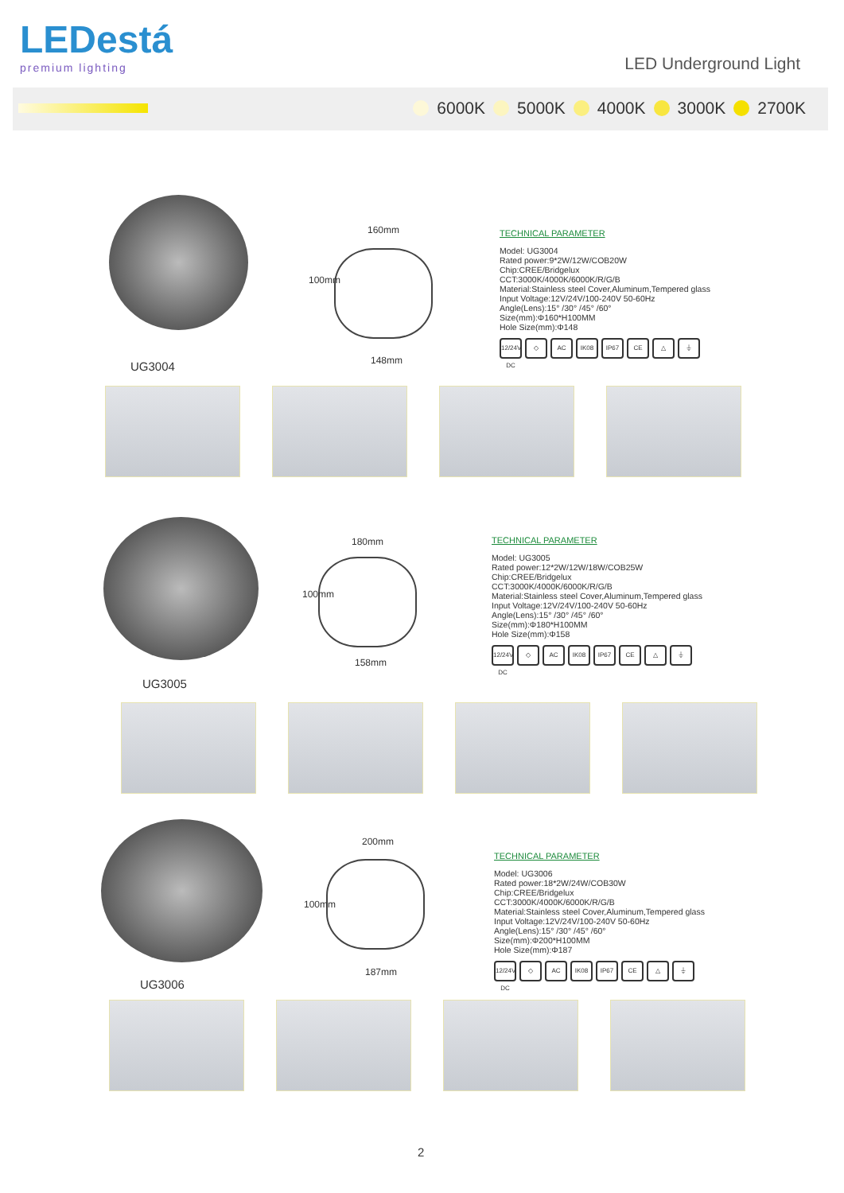LEDestá
premium lighting
LED Underground Light
6000K 5000K 4000K 3000K 2700K
UG3004
160mm
100mm
148mm
TECHNICAL PARAMETER
Model: UG3004
Rated power:9*2W/12W/COB20W
Chip:CREE/Bridgelux
CCT:3000K/4000K/6000K/R/G/B
Material:Stainless steel Cover,Aluminum,Tempered glass
Input Voltage:12V/24V/100-240V 50-60Hz
Angle(Lens):15° /30° /45° /60°
Size(mm):Φ160*H100MM
Hole Size(mm):Φ148
12/24V DC ◇ AC IK08 IP67 CE △ ⏚
UG3005
180mm
100mm
158mm
TECHNICAL PARAMETER
Model: UG3005
Rated power:12*2W/12W/18W/COB25W
Chip:CREE/Bridgelux
CCT:3000K/4000K/6000K/R/G/B
Material:Stainless steel Cover,Aluminum,Tempered glass
Input Voltage:12V/24V/100-240V 50-60Hz
Angle(Lens):15° /30° /45° /60°
Size(mm):Φ180*H100MM
Hole Size(mm):Φ158
12/24V DC ◇ AC IK08 IP67 CE △ ⏚
UG3006
200mm
100mm
187mm
TECHNICAL PARAMETER
Model: UG3006
Rated power:18*2W/24W/COB30W
Chip:CREE/Bridgelux
CCT:3000K/4000K/6000K/R/G/B
Material:Stainless steel Cover,Aluminum,Tempered glass
Input Voltage:12V/24V/100-240V 50-60Hz
Angle(Lens):15° /30° /45° /60°
Size(mm):Φ200*H100MM
Hole Size(mm):Φ187
12/24V DC ◇ AC IK08 IP67 CE △ ⏚
2